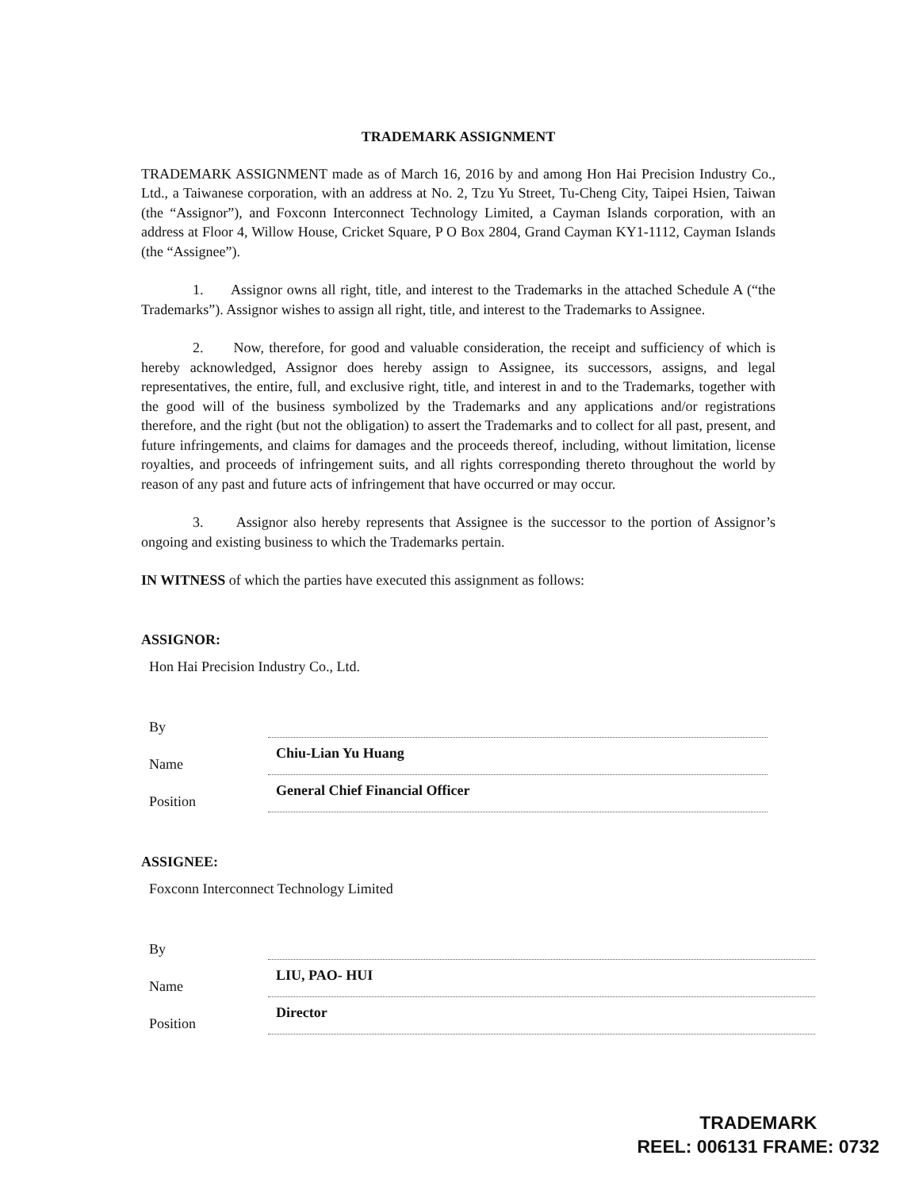TRADEMARK ASSIGNMENT
TRADEMARK ASSIGNMENT made as of March 16, 2016 by and among Hon Hai Precision Industry Co., Ltd., a Taiwanese corporation, with an address at No. 2, Tzu Yu Street, Tu-Cheng City, Taipei Hsien, Taiwan (the “Assignor”), and Foxconn Interconnect Technology Limited, a Cayman Islands corporation, with an address at Floor 4, Willow House, Cricket Square, P O Box 2804, Grand Cayman KY1-1112, Cayman Islands (the “Assignee”).
1. Assignor owns all right, title, and interest to the Trademarks in the attached Schedule A (“the Trademarks”). Assignor wishes to assign all right, title, and interest to the Trademarks to Assignee.
2. Now, therefore, for good and valuable consideration, the receipt and sufficiency of which is hereby acknowledged, Assignor does hereby assign to Assignee, its successors, assigns, and legal representatives, the entire, full, and exclusive right, title, and interest in and to the Trademarks, together with the good will of the business symbolized by the Trademarks and any applications and/or registrations therefore, and the right (but not the obligation) to assert the Trademarks and to collect for all past, present, and future infringements, and claims for damages and the proceeds thereof, including, without limitation, license royalties, and proceeds of infringement suits, and all rights corresponding thereto throughout the world by reason of any past and future acts of infringement that have occurred or may occur.
3. Assignor also hereby represents that Assignee is the successor to the portion of Assignor’s ongoing and existing business to which the Trademarks pertain.
IN WITNESS of which the parties have executed this assignment as follows:
ASSIGNOR:
Hon Hai Precision Industry Co., Ltd.
By
Name
Chiu-Lian Yu Huang
Position
General Chief Financial Officer
ASSIGNEE:
Foxconn Interconnect Technology Limited
By
Name
LIU, PAO- HUI
Position
Director
TRADEMARK
REEL: 006131 FRAME: 0732